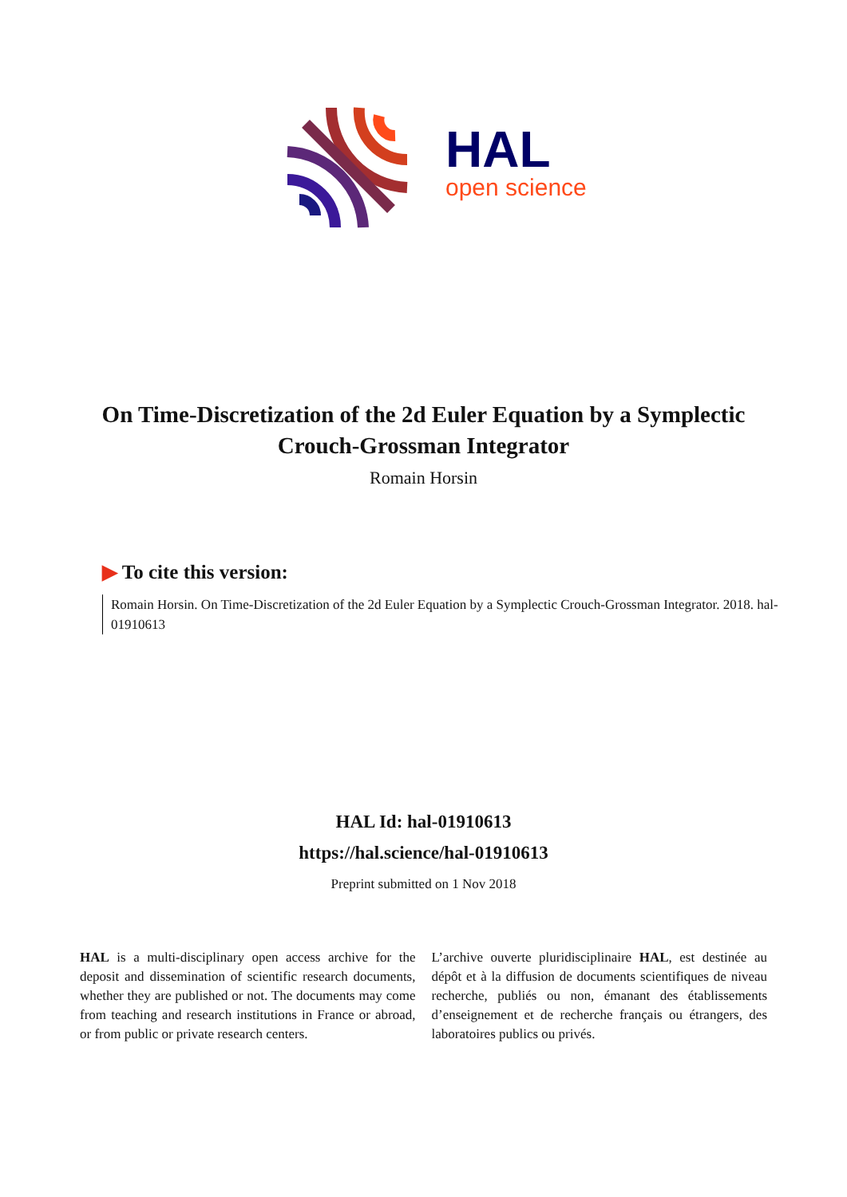HAL
open science
On Time-Discretization of the 2d Euler Equation by a Symplectic Crouch-Grossman Integrator
Romain Horsin
▶ To cite this version:
Romain Horsin. On Time-Discretization of the 2d Euler Equation by a Symplectic Crouch-Grossman Integrator. 2018. hal-01910613
HAL Id: hal-01910613
https://hal.science/hal-01910613
Preprint submitted on 1 Nov 2018
HAL is a multi-disciplinary open access archive for the deposit and dissemination of scientific research documents, whether they are published or not. The documents may come from teaching and research institutions in France or abroad, or from public or private research centers.
L’archive ouverte pluridisciplinaire HAL, est destinée au dépôt et à la diffusion de documents scientifiques de niveau recherche, publiés ou non, émanant des établissements d’enseignement et de recherche français ou étrangers, des laboratoires publics ou privés.